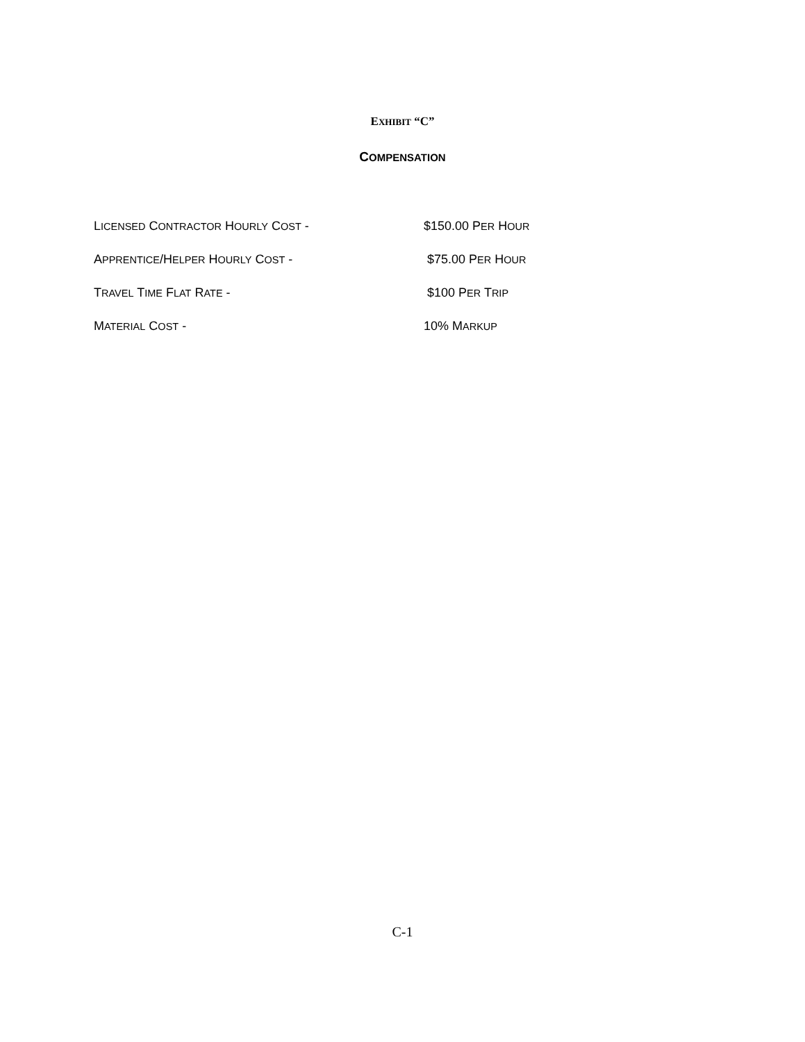EXHIBIT “C”
COMPENSATION
LICENSED CONTRACTOR HOURLY COST - $150.00 PER HOUR
APPRENTICE/HELPER HOURLY COST - $75.00 PER HOUR
TRAVEL TIME FLAT RATE - $100 PER TRIP
MATERIAL COST - 10% MARKUP
C-1